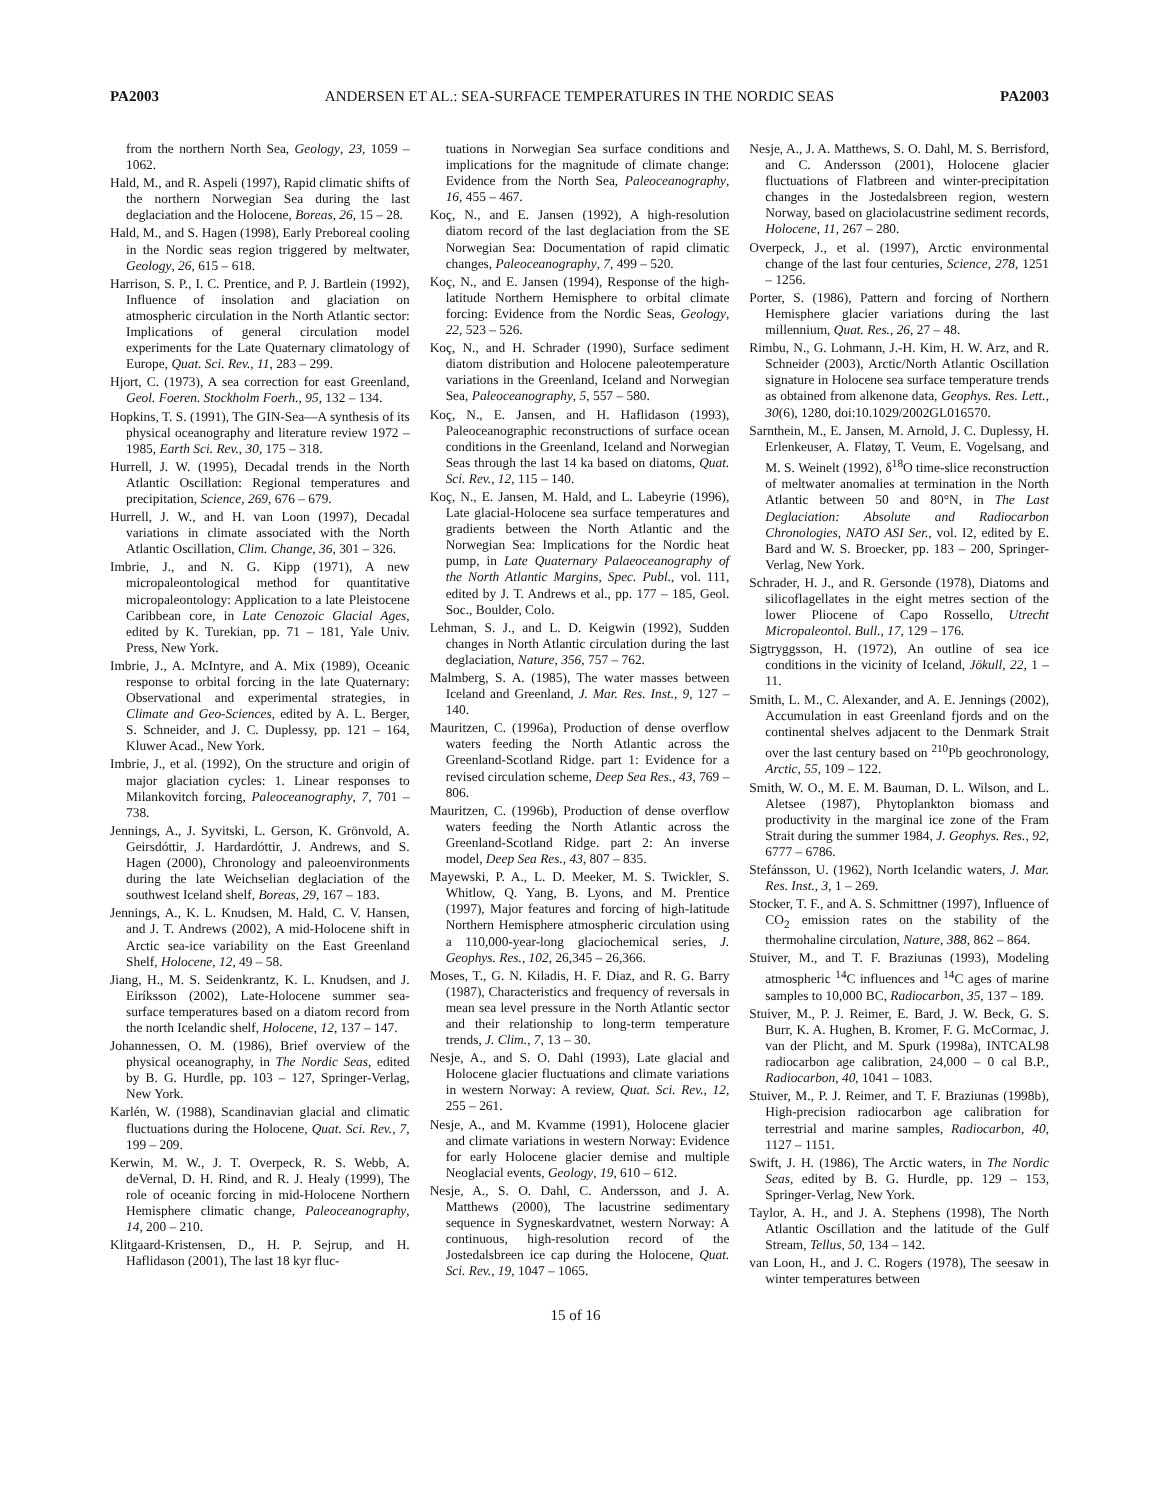PA2003 ANDERSEN ET AL.: SEA-SURFACE TEMPERATURES IN THE NORDIC SEAS PA2003
from the northern North Sea, Geology, 23, 1059 – 1062.
Hald, M., and R. Aspeli (1997), Rapid climatic shifts of the northern Norwegian Sea during the last deglaciation and the Holocene, Boreas, 26, 15 – 28.
Hald, M., and S. Hagen (1998), Early Preboreal cooling in the Nordic seas region triggered by meltwater, Geology, 26, 615 – 618.
Harrison, S. P., I. C. Prentice, and P. J. Bartlein (1992), Influence of insolation and glaciation on atmospheric circulation in the North Atlantic sector: Implications of general circulation model experiments for the Late Quaternary climatology of Europe, Quat. Sci. Rev., 11, 283 – 299.
Hjort, C. (1973), A sea correction for east Greenland, Geol. Foeren. Stockholm Foerh., 95, 132 – 134.
Hopkins, T. S. (1991), The GIN-Sea—A synthesis of its physical oceanography and literature review 1972 – 1985, Earth Sci. Rev., 30, 175 – 318.
Hurrell, J. W. (1995), Decadal trends in the North Atlantic Oscillation: Regional temperatures and precipitation, Science, 269, 676 – 679.
Hurrell, J. W., and H. van Loon (1997), Decadal variations in climate associated with the North Atlantic Oscillation, Clim. Change, 36, 301 – 326.
Imbrie, J., and N. G. Kipp (1971), A new micropaleontological method for quantitative micropaleontology: Application to a late Pleistocene Caribbean core, in Late Cenozoic Glacial Ages, edited by K. Turekian, pp. 71 – 181, Yale Univ. Press, New York.
Imbrie, J., A. McIntyre, and A. Mix (1989), Oceanic response to orbital forcing in the late Quaternary: Observational and experimental strategies, in Climate and Geo-Sciences, edited by A. L. Berger, S. Schneider, and J. C. Duplessy, pp. 121 – 164, Kluwer Acad., New York.
Imbrie, J., et al. (1992), On the structure and origin of major glaciation cycles: 1. Linear responses to Milankovitch forcing, Paleoceanography, 7, 701 – 738.
Jennings, A., J. Syvitski, L. Gerson, K. Grönvold, A. Geirsdóttir, J. Hardardóttir, J. Andrews, and S. Hagen (2000), Chronology and paleoenvironments during the late Weichselian deglaciation of the southwest Iceland shelf, Boreas, 29, 167 – 183.
Jennings, A., K. L. Knudsen, M. Hald, C. V. Hansen, and J. T. Andrews (2002), A mid-Holocene shift in Arctic sea-ice variability on the East Greenland Shelf, Holocene, 12, 49 – 58.
Jiang, H., M. S. Seidenkrantz, K. L. Knudsen, and J. Eiríksson (2002), Late-Holocene summer sea-surface temperatures based on a diatom record from the north Icelandic shelf, Holocene, 12, 137 – 147.
Johannessen, O. M. (1986), Brief overview of the physical oceanography, in The Nordic Seas, edited by B. G. Hurdle, pp. 103 – 127, Springer-Verlag, New York.
Karlén, W. (1988), Scandinavian glacial and climatic fluctuations during the Holocene, Quat. Sci. Rev., 7, 199 – 209.
Kerwin, M. W., J. T. Overpeck, R. S. Webb, A. deVernal, D. H. Rind, and R. J. Healy (1999), The role of oceanic forcing in mid-Holocene Northern Hemisphere climatic change, Paleoceanography, 14, 200 – 210.
Klitgaard-Kristensen, D., H. P. Sejrup, and H. Haflidason (2001), The last 18 kyr fluc-
tuations in Norwegian Sea surface conditions and implications for the magnitude of climate change: Evidence from the North Sea, Paleoceanography, 16, 455 – 467.
Koç, N., and E. Jansen (1992), A high-resolution diatom record of the last deglaciation from the SE Norwegian Sea: Documentation of rapid climatic changes, Paleoceanography, 7, 499 – 520.
Koç, N., and E. Jansen (1994), Response of the high-latitude Northern Hemisphere to orbital climate forcing: Evidence from the Nordic Seas, Geology, 22, 523 – 526.
Koç, N., and H. Schrader (1990), Surface sediment diatom distribution and Holocene paleotemperature variations in the Greenland, Iceland and Norwegian Sea, Paleoceanography, 5, 557 – 580.
Koç, N., E. Jansen, and H. Haflidason (1993), Paleoceanographic reconstructions of surface ocean conditions in the Greenland, Iceland and Norwegian Seas through the last 14 ka based on diatoms, Quat. Sci. Rev., 12, 115 – 140.
Koç, N., E. Jansen, M. Hald, and L. Labeyrie (1996), Late glacial-Holocene sea surface temperatures and gradients between the North Atlantic and the Norwegian Sea: Implications for the Nordic heat pump, in Late Quaternary Palaeoceanography of the North Atlantic Margins, Spec. Publ., vol. 111, edited by J. T. Andrews et al., pp. 177 – 185, Geol. Soc., Boulder, Colo.
Lehman, S. J., and L. D. Keigwin (1992), Sudden changes in North Atlantic circulation during the last deglaciation, Nature, 356, 757 – 762.
Malmberg, S. A. (1985), The water masses between Iceland and Greenland, J. Mar. Res. Inst., 9, 127 – 140.
Mauritzen, C. (1996a), Production of dense overflow waters feeding the North Atlantic across the Greenland-Scotland Ridge. part 1: Evidence for a revised circulation scheme, Deep Sea Res., 43, 769 – 806.
Mauritzen, C. (1996b), Production of dense overflow waters feeding the North Atlantic across the Greenland-Scotland Ridge. part 2: An inverse model, Deep Sea Res., 43, 807 – 835.
Mayewski, P. A., L. D. Meeker, M. S. Twickler, S. Whitlow, Q. Yang, B. Lyons, and M. Prentice (1997), Major features and forcing of high-latitude Northern Hemisphere atmospheric circulation using a 110,000-year-long glaciochemical series, J. Geophys. Res., 102, 26,345 – 26,366.
Moses, T., G. N. Kiladis, H. F. Diaz, and R. G. Barry (1987), Characteristics and frequency of reversals in mean sea level pressure in the North Atlantic sector and their relationship to long-term temperature trends, J. Clim., 7, 13 – 30.
Nesje, A., and S. O. Dahl (1993), Late glacial and Holocene glacier fluctuations and climate variations in western Norway: A review, Quat. Sci. Rev., 12, 255 – 261.
Nesje, A., and M. Kvamme (1991), Holocene glacier and climate variations in western Norway: Evidence for early Holocene glacier demise and multiple Neoglacial events, Geology, 19, 610 – 612.
Nesje, A., S. O. Dahl, C. Andersson, and J. A. Matthews (2000), The lacustrine sedimentary sequence in Sygneskardvatnet, western Norway: A continuous, high-resolution record of the Jostedalsbreen ice cap during the Holocene, Quat. Sci. Rev., 19, 1047 – 1065.
Nesje, A., J. A. Matthews, S. O. Dahl, M. S. Berrisford, and C. Andersson (2001), Holocene glacier fluctuations of Flatbreen and winter-precipitation changes in the Jostedalsbreen region, western Norway, based on glaciolacustrine sediment records, Holocene, 11, 267 – 280.
Overpeck, J., et al. (1997), Arctic environmental change of the last four centuries, Science, 278, 1251 – 1256.
Porter, S. (1986), Pattern and forcing of Northern Hemisphere glacier variations during the last millennium, Quat. Res., 26, 27 – 48.
Rimbu, N., G. Lohmann, J.-H. Kim, H. W. Arz, and R. Schneider (2003), Arctic/North Atlantic Oscillation signature in Holocene sea surface temperature trends as obtained from alkenone data, Geophys. Res. Lett., 30(6), 1280, doi:10.1029/2002GL016570.
Sarnthein, M., E. Jansen, M. Arnold, J. C. Duplessy, H. Erlenkeuser, A. Flatøy, T. Veum, E. Vogelsang, and M. S. Weinelt (1992), δ<sup>18</sup>O time-slice reconstruction of meltwater anomalies at termination in the North Atlantic between 50 and 80°N, in The Last Deglaciation: Absolute and Radiocarbon Chronologies, NATO ASI Ser., vol. I2, edited by E. Bard and W. S. Broecker, pp. 183 – 200, Springer-Verlag, New York.
Schrader, H. J., and R. Gersonde (1978), Diatoms and silicoflagellates in the eight metres section of the lower Pliocene of Capo Rossello, Utrecht Micropaleontol. Bull., 17, 129 – 176.
Sigtryggsson, H. (1972), An outline of sea ice conditions in the vicinity of Iceland, Jökull, 22, 1 – 11.
Smith, L. M., C. Alexander, and A. E. Jennings (2002), Accumulation in east Greenland fjords and on the continental shelves adjacent to the Denmark Strait over the last century based on <sup>210</sup>Pb geochronology, Arctic, 55, 109 – 122.
Smith, W. O., M. E. M. Bauman, D. L. Wilson, and L. Aletsee (1987), Phytoplankton biomass and productivity in the marginal ice zone of the Fram Strait during the summer 1984, J. Geophys. Res., 92, 6777 – 6786.
Stefánsson, U. (1962), North Icelandic waters, J. Mar. Res. Inst., 3, 1 – 269.
Stocker, T. F., and A. S. Schmittner (1997), Influence of CO<sub>2</sub> emission rates on the stability of the thermohaline circulation, Nature, 388, 862 – 864.
Stuiver, M., and T. F. Braziunas (1993), Modeling atmospheric <sup>14</sup>C influences and <sup>14</sup>C ages of marine samples to 10,000 BC, Radiocarbon, 35, 137 – 189.
Stuiver, M., P. J. Reimer, E. Bard, J. W. Beck, G. S. Burr, K. A. Hughen, B. Kromer, F. G. McCormac, J. van der Plicht, and M. Spurk (1998a), INTCAL98 radiocarbon age calibration, 24,000 – 0 cal B.P., Radiocarbon, 40, 1041 – 1083.
Stuiver, M., P. J. Reimer, and T. F. Braziunas (1998b), High-precision radiocarbon age calibration for terrestrial and marine samples, Radiocarbon, 40, 1127 – 1151.
Swift, J. H. (1986), The Arctic waters, in The Nordic Seas, edited by B. G. Hurdle, pp. 129 – 153, Springer-Verlag, New York.
Taylor, A. H., and J. A. Stephens (1998), The North Atlantic Oscillation and the latitude of the Gulf Stream, Tellus, 50, 134 – 142.
van Loon, H., and J. C. Rogers (1978), The seesaw in winter temperatures between
15 of 16